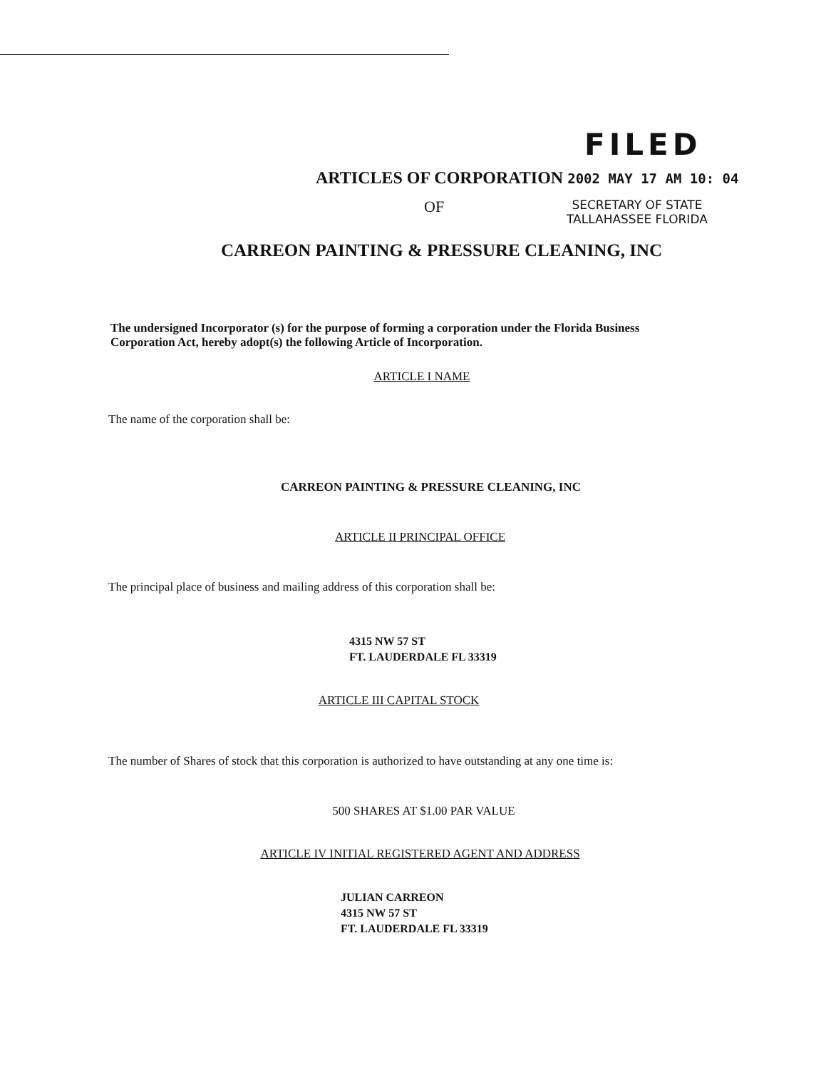FILED
ARTICLES OF CORPORATION 2002 MAY 17 AM 10: 04
OF
SECRETARY OF STATE
TALLAHASSEE FLORIDA
CARREON PAINTING & PRESSURE CLEANING, INC
The undersigned Incorporator (s) for the purpose of forming a corporation under the Florida Business Corporation Act, hereby adopt(s) the following Article of Incorporation.
ARTICLE I NAME
The name of the corporation shall be:
CARREON PAINTING & PRESSURE CLEANING, INC
ARTICLE II PRINCIPAL OFFICE
The principal place of business and mailing address of this corporation shall be:
4315 NW 57 ST
FT. LAUDERDALE FL 33319
ARTICLE III CAPITAL STOCK
The number of Shares of stock that this corporation is authorized to have outstanding at any one time is:
500 SHARES AT $1.00 PAR VALUE
ARTICLE IV INITIAL REGISTERED AGENT AND ADDRESS
JULIAN CARREON
4315 NW 57 ST
FT. LAUDERDALE FL 33319